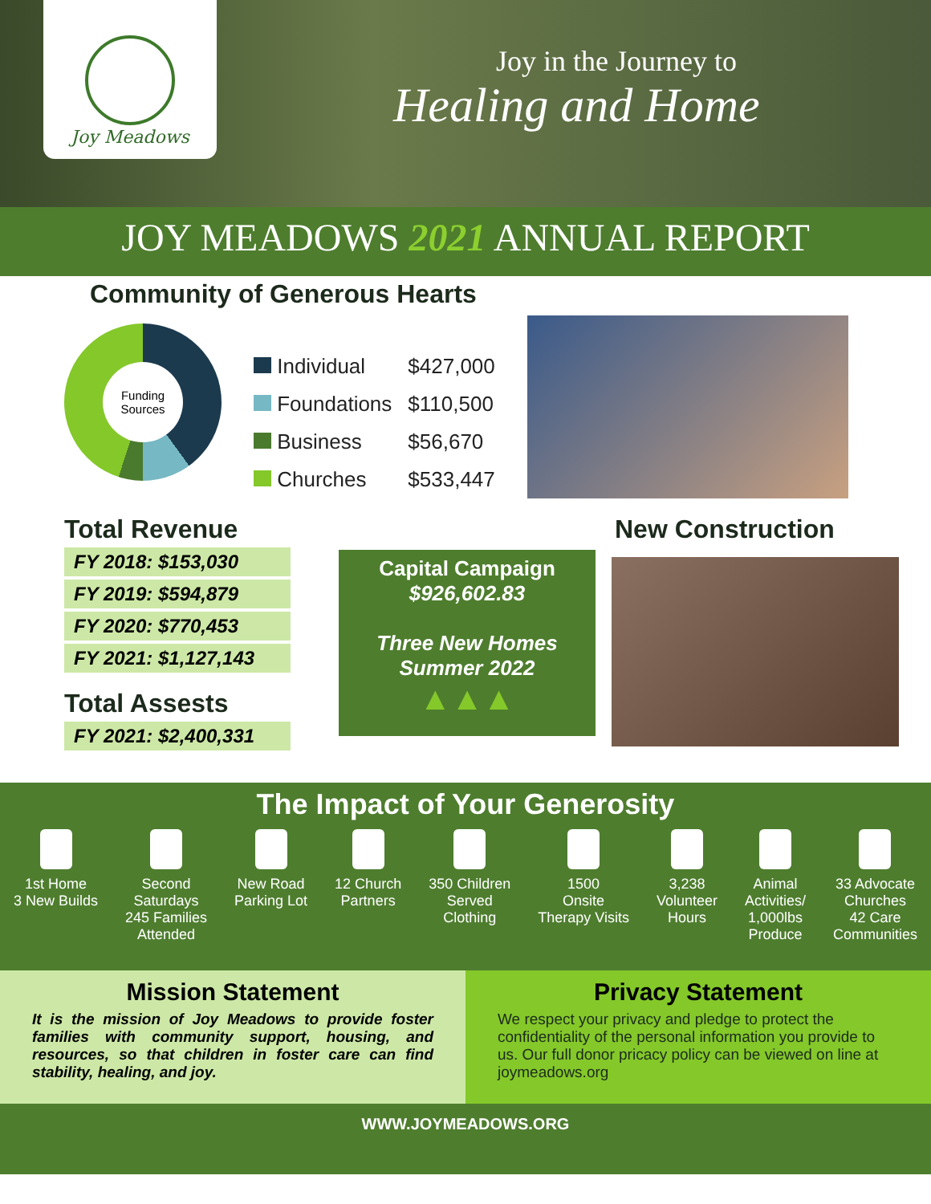Joy Meadows
Joy in the Journey to
Healing and Home
JOY MEADOWS 2021 ANNUAL REPORT
Community of Generous Hearts
Funding
Sources
| Individual | $427,000 |
| Foundations | $110,500 |
| Business | $56,670 |
| Churches | $533,447 |
Total Revenue
FY 2018: $153,030
FY 2019: $594,879
FY 2020: $770,453
FY 2021: $1,127,143
Total Assests
FY 2021: $2,400,331
Capital Campaign
$926,602.83
Three New Homes
Summer 2022
▲▲▲
New Construction
The Impact of Your Generosity
1st Home
3 New Builds
Second
Saturdays
245 Families
Attended
New Road
Parking Lot
12 Church
Partners
350 Children
Served
Clothing
1500
Onsite
Therapy Visits
3,238
Volunteer
Hours
Animal
Activities/
1,000lbs
Produce
33 Advocate
Churches
42 Care
Communities
Mission Statement
It is the mission of Joy Meadows to provide foster families with community support, housing, and resources, so that children in foster care can find stability, healing, and joy.
Privacy Statement
We respect your privacy and pledge to protect the confidentiality of the personal information you provide to us. Our full donor pricacy policy can be viewed on line at joymeadows.org
WWW.JOYMEADOWS.ORG